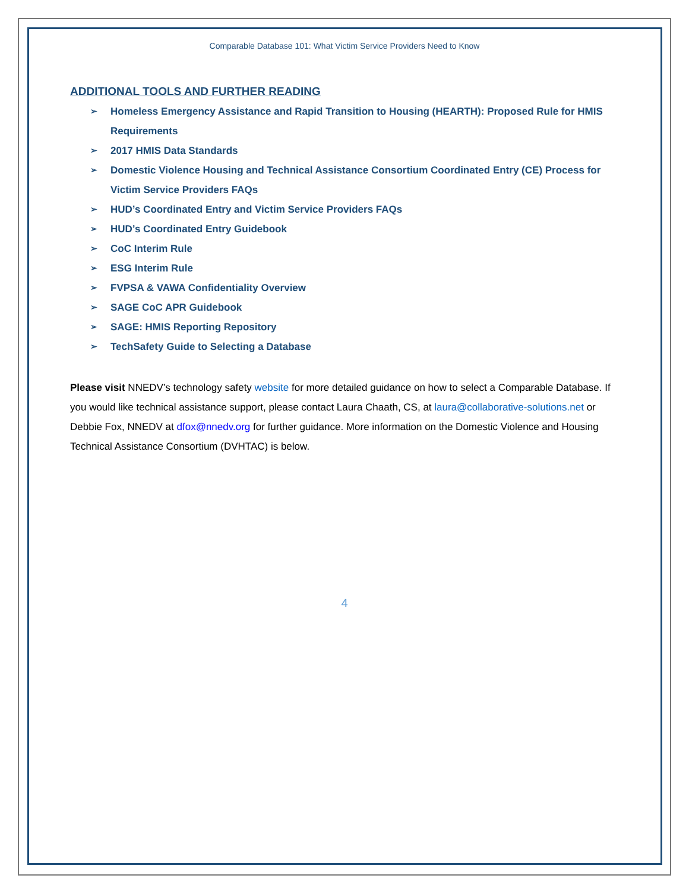Comparable Database 101: What Victim Service Providers Need to Know
ADDITIONAL TOOLS AND FURTHER READING
➢ Homeless Emergency Assistance and Rapid Transition to Housing (HEARTH): Proposed Rule for HMIS Requirements
➢ 2017 HMIS Data Standards
➢ Domestic Violence Housing and Technical Assistance Consortium Coordinated Entry (CE) Process for Victim Service Providers FAQs
➢ HUD’s Coordinated Entry and Victim Service Providers FAQs
➢ HUD’s Coordinated Entry Guidebook
➢ CoC Interim Rule
➢ ESG Interim Rule
➢ FVPSA & VAWA Confidentiality Overview
➢ SAGE CoC APR Guidebook
➢ SAGE: HMIS Reporting Repository
➢ TechSafety Guide to Selecting a Database
Please visit NNEDV’s technology safety website for more detailed guidance on how to select a Comparable Database. If you would like technical assistance support, please contact Laura Chaath, CS, at laura@collaborative-solutions.net or Debbie Fox, NNEDV at dfox@nnedv.org for further guidance. More information on the Domestic Violence and Housing Technical Assistance Consortium (DVHTAC) is below.
4